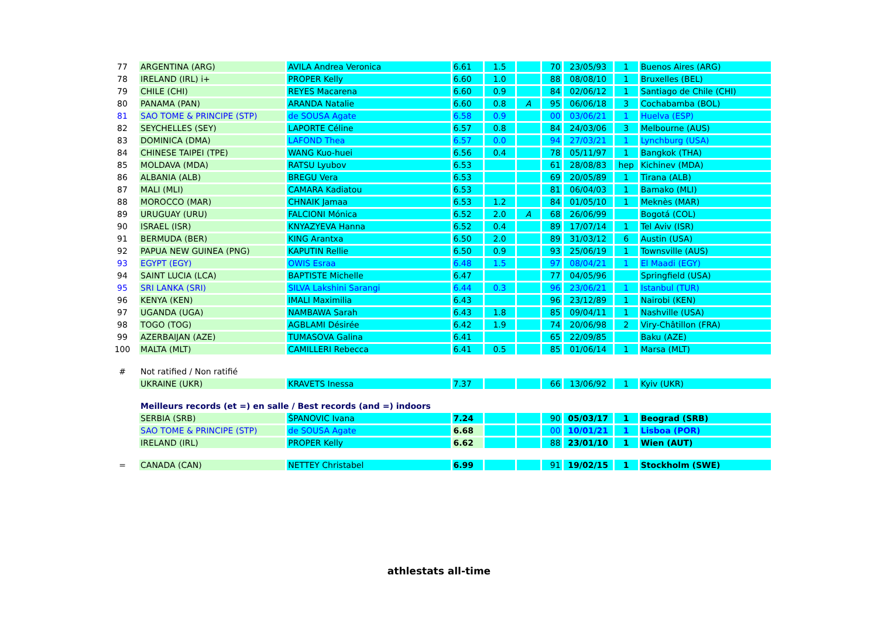| 77 | ARGENTINA (ARG) | AVILA Andrea Veronica | 6.61 | 1.5 | | 70 | 23/05/93 | 1 | Buenos Aires (ARG) |
| 78 | IRELAND (IRL) i+ | PROPER Kelly | 6.60 | 1.0 | | 88 | 08/08/10 | 1 | Bruxelles (BEL) |
| 79 | CHILE (CHI) | REYES Macarena | 6.60 | 0.9 | | 84 | 02/06/12 | 1 | Santiago de Chile (CHI) |
| 80 | PANAMA (PAN) | ARANDA Natalie | 6.60 | 0.8 | A | 95 | 06/06/18 | 3 | Cochabamba (BOL) |
| 81 | SAO TOME & PRINCIPE (STP) | de SOUSA Agate | 6.58 | 0.9 | | 00 | 03/06/21 | 1 | Huelva (ESP) |
| 82 | SEYCHELLES (SEY) | LAPORTE Céline | 6.57 | 0.8 | | 84 | 24/03/06 | 3 | Melbourne (AUS) |
| 83 | DOMINICA (DMA) | LAFOND Thea | 6.57 | 0.0 | | 94 | 27/03/21 | 1 | Lynchburg (USA) |
| 84 | CHINESE TAIPEI (TPE) | WANG Kuo-huei | 6.56 | 0.4 | | 78 | 05/11/97 | 1 | Bangkok (THA) |
| 85 | MOLDAVA (MDA) | RATSU Lyubov | 6.53 | | | 61 | 28/08/83 | hep | Kichinev (MDA) |
| 86 | ALBANIA (ALB) | BREGU Vera | 6.53 | | | 69 | 20/05/89 | 1 | Tirana (ALB) |
| 87 | MALI (MLI) | CAMARA Kadiatou | 6.53 | | | 81 | 06/04/03 | 1 | Bamako (MLI) |
| 88 | MOROCCO (MAR) | CHNAIK Jamaa | 6.53 | 1.2 | | 84 | 01/05/10 | 1 | Meknès (MAR) |
| 89 | URUGUAY (URU) | FALCIONI Mónica | 6.52 | 2.0 | A | 68 | 26/06/99 | | Bogotá (COL) |
| 90 | ISRAEL (ISR) | KNYAZYEVA Hanna | 6.52 | 0.4 | | 89 | 17/07/14 | 1 | Tel Aviv (ISR) |
| 91 | BERMUDA (BER) | KING Arantxa | 6.50 | 2.0 | | 89 | 31/03/12 | 6 | Austin (USA) |
| 92 | PAPUA NEW GUINEA (PNG) | KAPUTIN Rellie | 6.50 | 0.9 | | 93 | 25/06/19 | 1 | Townsville (AUS) |
| 93 | EGYPT (EGY) | OWIS Esraa | 6.48 | 1.5 | | 97 | 08/04/21 | 1 | El Maadi (EGY) |
| 94 | SAINT LUCIA (LCA) | BAPTISTE Michelle | 6.47 | | | 77 | 04/05/96 | | Springfield (USA) |
| 95 | SRI LANKA (SRI) | SILVA Lakshini Sarangi | 6.44 | 0.3 | | 96 | 23/06/21 | 1 | Istanbul (TUR) |
| 96 | KENYA (KEN) | IMALI Maximilia | 6.43 | | | 96 | 23/12/89 | 1 | Nairobi (KEN) |
| 97 | UGANDA (UGA) | NAMBAWA Sarah | 6.43 | 1.8 | | 85 | 09/04/11 | 1 | Nashville (USA) |
| 98 | TOGO (TOG) | AGBLAMI Désirée | 6.42 | 1.9 | | 74 | 20/06/98 | 2 | Viry-Châtillon (FRA) |
| 99 | AZERBAIJAN (AZE) | TUMASOVA Galina | 6.41 | | | 65 | 22/09/85 | | Baku (AZE) |
| 100 | MALTA (MLT) | CAMILLERI Rebecca | 6.41 | 0.5 | | 85 | 01/06/14 | 1 | Marsa (MLT) |
| # | Not ratified / Non ratifié | | | | | | | | |
| | UKRAINE (UKR) | KRAVETS Inessa | 7.37 | | | 66 | 13/06/92 | 1 | Kyiv (UKR) |
| | Meilleurs records (et =) en salle / Best records (and =) indoors | | | | | | | | |
| | SERBIA (SRB) | ŠPANOVIC Ivana | 7.24 | | | 90 | 05/03/17 | 1 | Beograd (SRB) |
| | SAO TOME & PRINCIPE (STP) | de SOUSA Agate | 6.68 | | | 00 | 10/01/21 | 1 | Lisboa (POR) |
| | IRELAND (IRL) | PROPER Kelly | 6.62 | | | 88 | 23/01/10 | 1 | Wien (AUT) |
| = | CANADA (CAN) | NETTEY Christabel | 6.99 | | | 91 | 19/02/15 | 1 | Stockholm (SWE) |
athlestats all-time